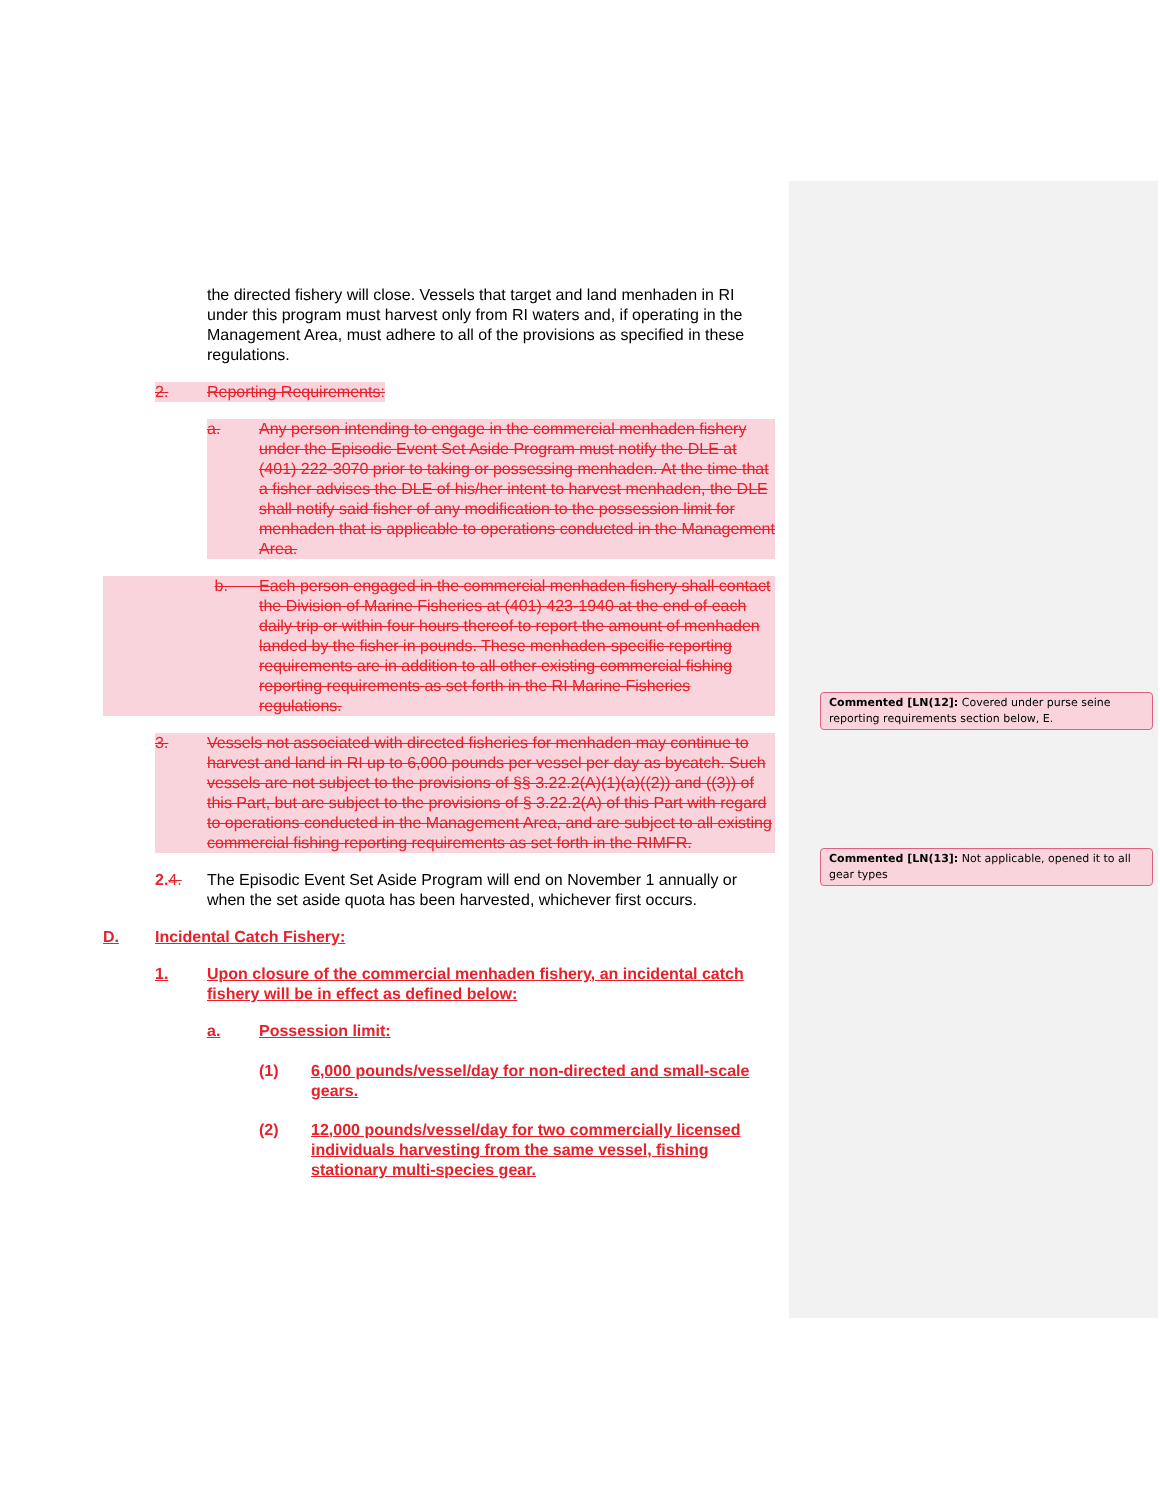the directed fishery will close. Vessels that target and land menhaden in RI under this program must harvest only from RI waters and, if operating in the Management Area, must adhere to all of the provisions as specified in these regulations.
2. Reporting Requirements:
a. Any person intending to engage in the commercial menhaden fishery under the Episodic Event Set Aside Program must notify the DLE at (401) 222-3070 prior to taking or possessing menhaden. At the time that a fisher advises the DLE of his/her intent to harvest menhaden, the DLE shall notify said fisher of any modification to the possession limit for menhaden that is applicable to operations conducted in the Management Area.
b. Each person engaged in the commercial menhaden fishery shall contact the Division of Marine Fisheries at (401) 423-1940 at the end of each daily trip or within four hours thereof to report the amount of menhaden landed by the fisher in pounds. These menhaden-specific reporting requirements are in addition to all other existing commercial fishing reporting requirements as set forth in the RI Marine Fisheries regulations.
3. Vessels not associated with directed fisheries for menhaden may continue to harvest and land in RI up to 6,000 pounds per vessel per day as bycatch. Such vessels are not subject to the provisions of §§ 3.22.2(A)(1)(a)((2)) and ((3)) of this Part, but are subject to the provisions of § 3.22.2(A) of this Part with regard to operations conducted in the Management Area, and are subject to all existing commercial fishing reporting requirements as set forth in the RIMFR.
2. 4. The Episodic Event Set Aside Program will end on November 1 annually or when the set aside quota has been harvested, whichever first occurs.
D. Incidental Catch Fishery:
1. Upon closure of the commercial menhaden fishery, an incidental catch fishery will be in effect as defined below:
a. Possession limit:
(1) 6,000 pounds/vessel/day for non-directed and small-scale gears.
(2) 12,000 pounds/vessel/day for two commercially licensed individuals harvesting from the same vessel, fishing stationary multi-species gear.
Commented [LN(12]: Covered under purse seine reporting requirements section below, E.
Commented [LN(13]: Not applicable, opened it to all gear types